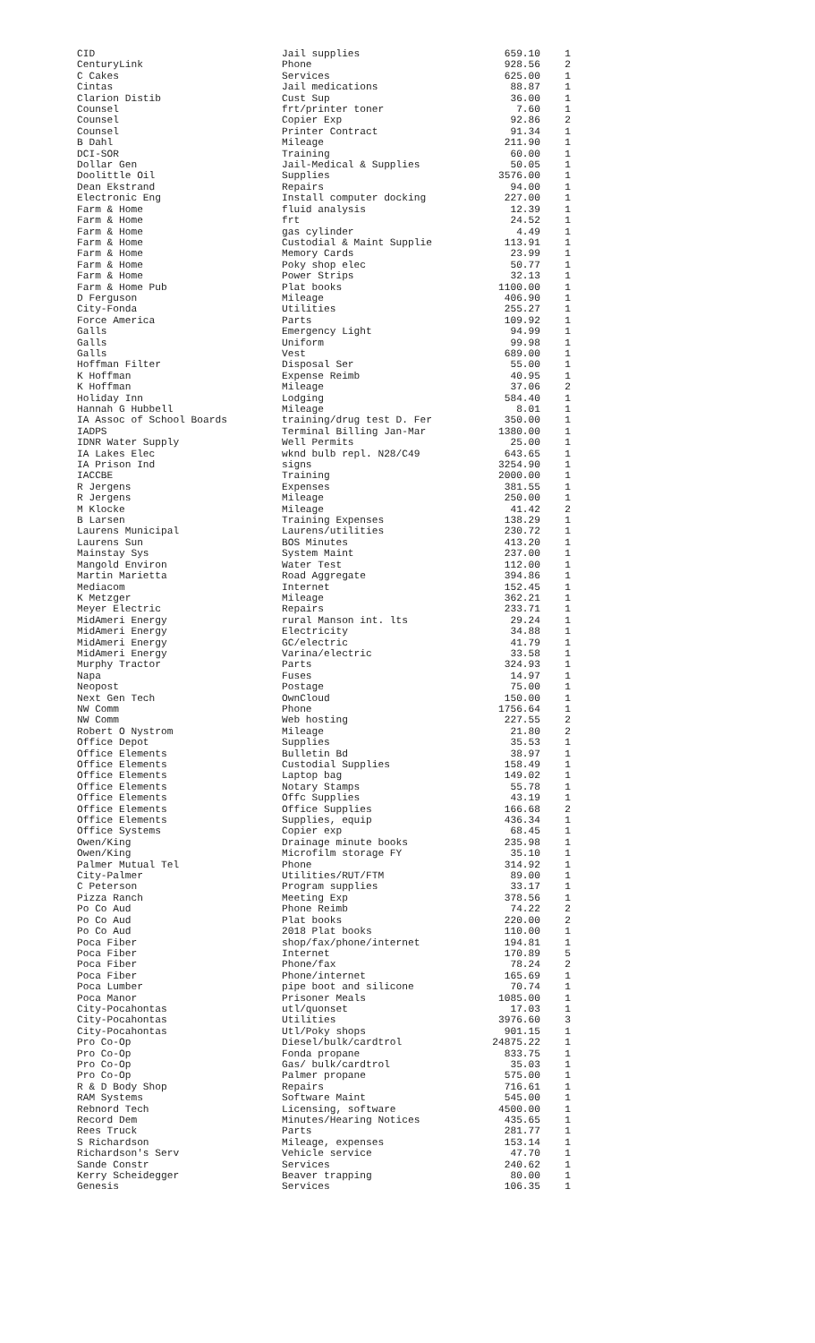| CID | Jail supplies | 659.10 | 1 |
| CenturyLink | Phone | 928.56 | 2 |
| C Cakes | Services | 625.00 | 1 |
| Cintas | Jail medications | 88.87 | 1 |
| Clarion Distib | Cust Sup | 36.00 | 1 |
| Counsel | frt/printer toner | 7.60 | 1 |
| Counsel | Copier Exp | 92.86 | 2 |
| Counsel | Printer Contract | 91.34 | 1 |
| B Dahl | Mileage | 211.90 | 1 |
| DCI-SOR | Training | 60.00 | 1 |
| Dollar Gen | Jail-Medical & Supplies | 50.05 | 1 |
| Doolittle Oil | Supplies | 3576.00 | 1 |
| Dean Ekstrand | Repairs | 94.00 | 1 |
| Electronic Eng | Install computer docking | 227.00 | 1 |
| Farm & Home | fluid analysis | 12.39 | 1 |
| Farm & Home | frt | 24.52 | 1 |
| Farm & Home | gas cylinder | 4.49 | 1 |
| Farm & Home | Custodial & Maint Supplie | 113.91 | 1 |
| Farm & Home | Memory Cards | 23.99 | 1 |
| Farm & Home | Poky shop elec | 50.77 | 1 |
| Farm & Home | Power Strips | 32.13 | 1 |
| Farm & Home Pub | Plat books | 1100.00 | 1 |
| D Ferguson | Mileage | 406.90 | 1 |
| City-Fonda | Utilities | 255.27 | 1 |
| Force America | Parts | 109.92 | 1 |
| Galls | Emergency Light | 94.99 | 1 |
| Galls | Uniform | 99.98 | 1 |
| Galls | Vest | 689.00 | 1 |
| Hoffman Filter | Disposal Ser | 55.00 | 1 |
| K Hoffman | Expense Reimb | 40.95 | 1 |
| K Hoffman | Mileage | 37.06 | 2 |
| Holiday Inn | Lodging | 584.40 | 1 |
| Hannah G Hubbell | Mileage | 8.01 | 1 |
| IA Assoc of School Boards | training/drug test D. Fer | 350.00 | 1 |
| IADPS | Terminal Billing Jan-Mar | 1380.00 | 1 |
| IDNR Water Supply | Well Permits | 25.00 | 1 |
| IA Lakes Elec | wknd bulb repl. N28/C49 | 643.65 | 1 |
| IA Prison Ind | signs | 3254.90 | 1 |
| IACCBE | Training | 2000.00 | 1 |
| R Jergens | Expenses | 381.55 | 1 |
| R Jergens | Mileage | 250.00 | 1 |
| M Klocke | Mileage | 41.42 | 2 |
| B Larsen | Training Expenses | 138.29 | 1 |
| Laurens Municipal | Laurens/utilities | 230.72 | 1 |
| Laurens Sun | BOS Minutes | 413.20 | 1 |
| Mainstay Sys | System Maint | 237.00 | 1 |
| Mangold Environ | Water Test | 112.00 | 1 |
| Martin Marietta | Road Aggregate | 394.86 | 1 |
| Mediacom | Internet | 152.45 | 1 |
| K Metzger | Mileage | 362.21 | 1 |
| Meyer Electric | Repairs | 233.71 | 1 |
| MidAmeri Energy | rural Manson int. lts | 29.24 | 1 |
| MidAmeri Energy | Electricity | 34.88 | 1 |
| MidAmeri Energy | GC/electric | 41.79 | 1 |
| MidAmeri Energy | Varina/electric | 33.58 | 1 |
| Murphy Tractor | Parts | 324.93 | 1 |
| Napa | Fuses | 14.97 | 1 |
| Neopost | Postage | 75.00 | 1 |
| Next Gen Tech | OwnCloud | 150.00 | 1 |
| NW Comm | Phone | 1756.64 | 1 |
| NW Comm | Web hosting | 227.55 | 2 |
| Robert O Nystrom | Mileage | 21.80 | 2 |
| Office Depot | Supplies | 35.53 | 1 |
| Office Elements | Bulletin Bd | 38.97 | 1 |
| Office Elements | Custodial Supplies | 158.49 | 1 |
| Office Elements | Laptop bag | 149.02 | 1 |
| Office Elements | Notary Stamps | 55.78 | 1 |
| Office Elements | Offc Supplies | 43.19 | 1 |
| Office Elements | Office Supplies | 166.68 | 2 |
| Office Elements | Supplies, equip | 436.34 | 1 |
| Office Systems | Copier exp | 68.45 | 1 |
| Owen/King | Drainage minute books | 235.98 | 1 |
| Owen/King | Microfilm storage FY | 35.10 | 1 |
| Palmer Mutual Tel | Phone | 314.92 | 1 |
| City-Palmer | Utilities/RUT/FTM | 89.00 | 1 |
| C Peterson | Program supplies | 33.17 | 1 |
| Pizza Ranch | Meeting Exp | 378.56 | 1 |
| Po Co Aud | Phone Reimb | 74.22 | 2 |
| Po Co Aud | Plat books | 220.00 | 2 |
| Po Co Aud | 2018 Plat books | 110.00 | 1 |
| Poca Fiber | shop/fax/phone/internet | 194.81 | 1 |
| Poca Fiber | Internet | 170.89 | 5 |
| Poca Fiber | Phone/fax | 78.24 | 2 |
| Poca Fiber | Phone/internet | 165.69 | 1 |
| Poca Lumber | pipe boot and silicone | 70.74 | 1 |
| Poca Manor | Prisoner Meals | 1085.00 | 1 |
| City-Pocahontas | utl/quonset | 17.03 | 1 |
| City-Pocahontas | Utilities | 3976.60 | 3 |
| City-Pocahontas | Utl/Poky shops | 901.15 | 1 |
| Pro Co-Op | Diesel/bulk/cardtrol | 24875.22 | 1 |
| Pro Co-Op | Fonda propane | 833.75 | 1 |
| Pro Co-Op | Gas/ bulk/cardtrol | 35.03 | 1 |
| Pro Co-Op | Palmer propane | 575.00 | 1 |
| R & D Body Shop | Repairs | 716.61 | 1 |
| RAM Systems | Software Maint | 545.00 | 1 |
| Rebnord Tech | Licensing, software | 4500.00 | 1 |
| Record Dem | Minutes/Hearing Notices | 435.65 | 1 |
| Rees Truck | Parts | 281.77 | 1 |
| S Richardson | Mileage, expenses | 153.14 | 1 |
| Richardson's Serv | Vehicle service | 47.70 | 1 |
| Sande Constr | Services | 240.62 | 1 |
| Kerry Scheidegger | Beaver trapping | 80.00 | 1 |
| Genesis | Services | 106.35 | 1 |